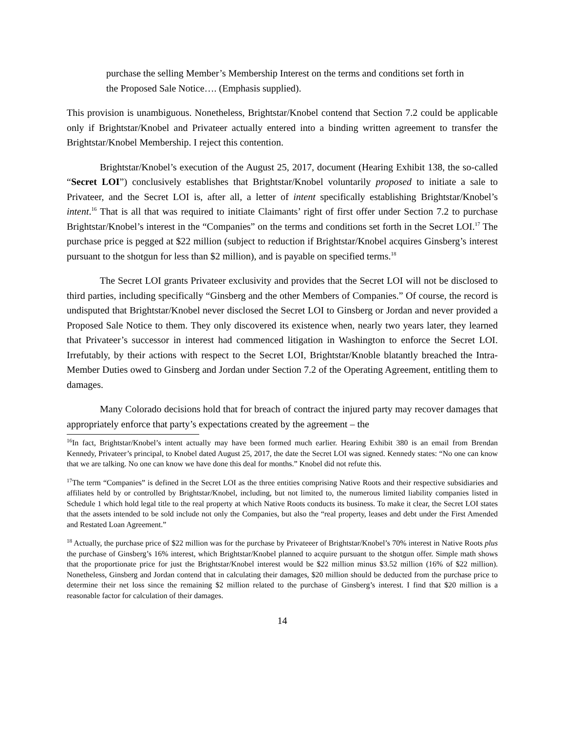purchase the selling Member’s Membership Interest on the terms and conditions set forth in the Proposed Sale Notice…. (Emphasis supplied).
This provision is unambiguous. Nonetheless, Brightstar/Knobel contend that Section 7.2 could be applicable only if Brightstar/Knobel and Privateer actually entered into a binding written agreement to transfer the Brightstar/Knobel Membership. I reject this contention.
Brightstar/Knobel’s execution of the August 25, 2017, document (Hearing Exhibit 138, the so-called “Secret LOI”) conclusively establishes that Brightstar/Knobel voluntarily proposed to initiate a sale to Privateer, and the Secret LOI is, after all, a letter of intent specifically establishing Brightstar/Knobel’s intent.<sup>16</sup> That is all that was required to initiate Claimants’ right of first offer under Section 7.2 to purchase Brightstar/Knobel’s interest in the “Companies” on the terms and conditions set forth in the Secret LOI.<sup>17</sup> The purchase price is pegged at $22 million (subject to reduction if Brightstar/Knobel acquires Ginsberg’s interest pursuant to the shotgun for less than $2 million), and is payable on specified terms.<sup>18</sup>
The Secret LOI grants Privateer exclusivity and provides that the Secret LOI will not be disclosed to third parties, including specifically “Ginsberg and the other Members of Companies.” Of course, the record is undisputed that Brightstar/Knobel never disclosed the Secret LOI to Ginsberg or Jordan and never provided a Proposed Sale Notice to them. They only discovered its existence when, nearly two years later, they learned that Privateer’s successor in interest had commenced litigation in Washington to enforce the Secret LOI. Irrefutably, by their actions with respect to the Secret LOI, Brightstar/Knoble blatantly breached the Intra-Member Duties owed to Ginsberg and Jordan under Section 7.2 of the Operating Agreement, entitling them to damages.
Many Colorado decisions hold that for breach of contract the injured party may recover damages that appropriately enforce that party’s expectations created by the agreement – the
<sup>16</sup> In fact, Brightstar/Knobel’s intent actually may have been formed much earlier. Hearing Exhibit 380 is an email from Brendan Kennedy, Privateer’s principal, to Knobel dated August 25, 2017, the date the Secret LOI was signed. Kennedy states: “No one can know that we are talking. No one can know we have done this deal for months.” Knobel did not refute this.
<sup>17</sup> The term “Companies” is defined in the Secret LOI as the three entities comprising Native Roots and their respective subsidiaries and affiliates held by or controlled by Brightstar/Knobel, including, but not limited to, the numerous limited liability companies listed in Schedule 1 which hold legal title to the real property at which Native Roots conducts its business. To make it clear, the Secret LOI states that the assets intended to be sold include not only the Companies, but also the “real property, leases and debt under the First Amended and Restated Loan Agreement.”
<sup>18</sup> Actually, the purchase price of $22 million was for the purchase by Privateeer of Brightstar/Knobel’s 70% interest in Native Roots plus the purchase of Ginsberg’s 16% interest, which Brightstar/Knobel planned to acquire pursuant to the shotgun offer. Simple math shows that the proportionate price for just the Brightstar/Knobel interest would be $22 million minus $3.52 million (16% of $22 million). Nonetheless, Ginsberg and Jordan contend that in calculating their damages, $20 million should be deducted from the purchase price to determine their net loss since the remaining $2 million related to the purchase of Ginsberg’s interest. I find that $20 million is a reasonable factor for calculation of their damages.
14